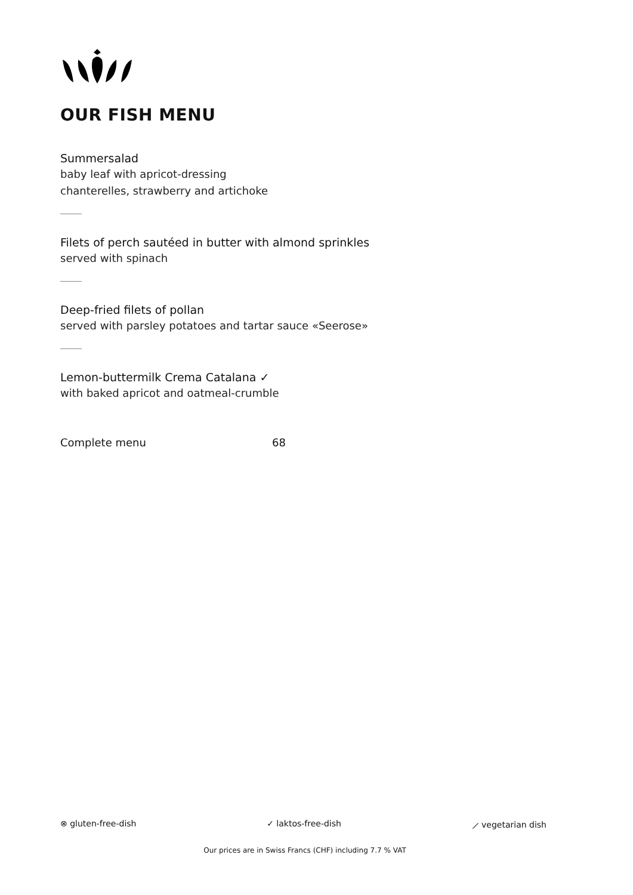OUR FISH MENU
Summersalad
baby leaf with apricot-dressing
chanterelles, strawberry and artichoke
Filets of perch sautéed in butter with almond sprinkles
served with spinach
Deep-fried filets of pollan
served with parsley potatoes and tartar sauce «Seerose»
Lemon-buttermilk Crema Catalana ✓
with baked apricot and oatmeal-crumble
Complete menu 68
⊗ gluten-free-dish ✓ laktos-free-dish ⟋ vegetarian dish
Our prices are in Swiss Francs (CHF) including 7.7 % VAT